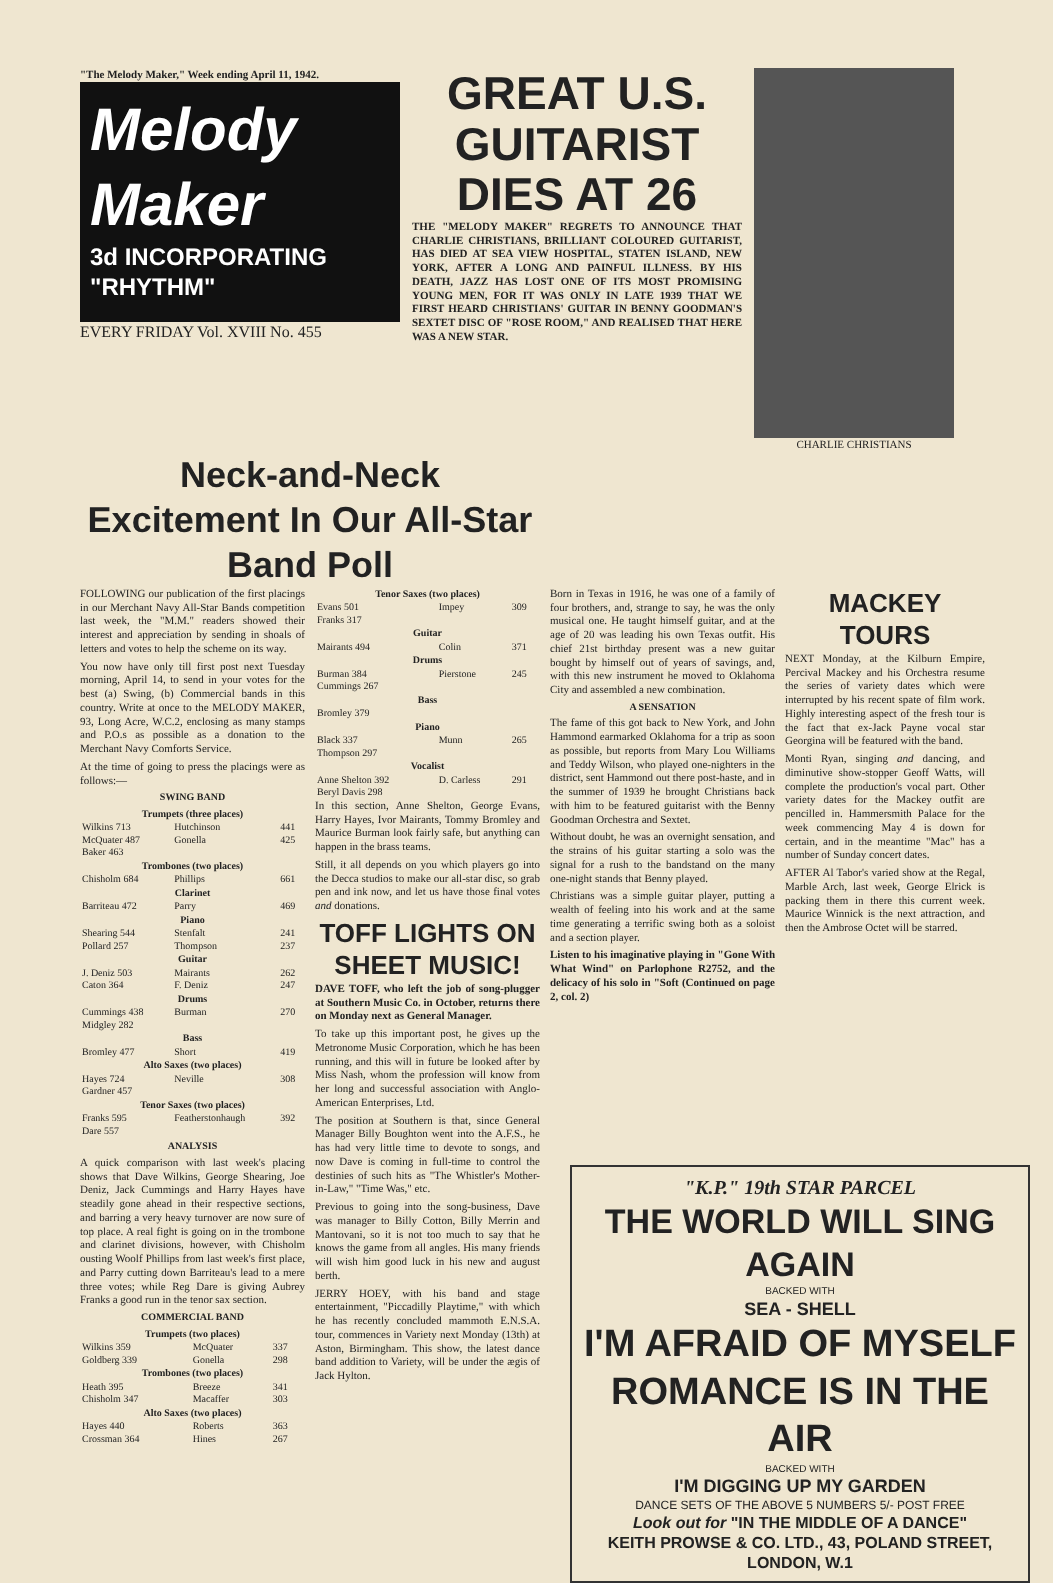"The Melody Maker," Week ending April 11, 1942.
Melody
Maker
3d INCORPORATING "RHYTHM"
EVERY FRIDAY Vol. XVIII No. 455
GREAT U.S. GUITARIST DIES AT 26
THE "MELODY MAKER" REGRETS TO ANNOUNCE THAT CHARLIE CHRISTIANS, BRILLIANT COLOURED GUITARIST, HAS DIED AT SEA VIEW HOSPITAL, STATEN ISLAND, NEW YORK, AFTER A LONG AND PAINFUL ILLNESS. BY HIS DEATH, JAZZ HAS LOST ONE OF ITS MOST PROMISING YOUNG MEN, FOR IT WAS ONLY IN LATE 1939 THAT WE FIRST HEARD CHRISTIANS' GUITAR IN BENNY GOODMAN'S SEXTET DISC OF "ROSE ROOM," AND REALISED THAT HERE WAS A NEW STAR.
CHARLIE CHRISTIANS
Neck-and-Neck Excitement In Our All-Star Band Poll
FOLLOWING our publication of the first placings in our Merchant Navy All-Star Bands competition last week, the "M.M." readers showed their interest and appreciation by sending in shoals of letters and votes to help the scheme on its way.
You now have only till first post next Tuesday morning, April 14, to send in your votes for the best (a) Swing, (b) Commercial bands in this country. Write at once to the MELODY MAKER, 93, Long Acre, W.C.2, enclosing as many stamps and P.O.s as possible as a donation to the Merchant Navy Comforts Service.
At the time of going to press the placings were as follows:—
SWING BAND
| Trumpets (three places) | | |
| --- | --- | --- |
| Wilkins 713 | Hutchinson | 441 |
| McQuater 487 | Gonella | 425 |
| Baker 463 | | |
| Trombones (two places) | | |
| Chisholm 684 | Phillips | 661 |
| Clarinet | | |
| Barriteau 472 | Parry | 469 |
| Piano | | |
| Shearing 544 | Stenfalt | 241 |
| Pollard 257 | Thompson | 237 |
| Guitar | | |
| J. Deniz 503 | Mairants | 262 |
| Caton 364 | F. Deniz | 247 |
| Drums | | |
| Cummings 438 | Burman | 270 |
| Midgley 282 | | |
| Bass | | |
| Bromley 477 | Short | 419 |
| Alto Saxes (two places) | | |
| Hayes 724 | Neville | 308 |
| Gardner 457 | | |
| Tenor Saxes (two places) | | |
| Franks 595 | Featherstonhaugh | 392 |
| Dare 557 | | |
ANALYSIS
A quick comparison with last week's placing shows that Dave Wilkins, George Shearing, Joe Deniz, Jack Cummings and Harry Hayes have steadily gone ahead in their respective sections, and barring a very heavy turnover are now sure of top place. A real fight is going on in the trombone and clarinet divisions, however, with Chisholm ousting Woolf Phillips from last week's first place, and Parry cutting down Barriteau's lead to a mere three votes; while Reg Dare is giving Aubrey Franks a good run in the tenor sax section.
COMMERCIAL BAND
| Trumpets (two places) | | |
| --- | --- | --- |
| Wilkins 359 | McQuater | 337 |
| Goldberg 339 | Gonella | 298 |
| Trombones (two places) | | |
| Heath 395 | Breeze | 341 |
| Chisholm 347 | Macaffer | 303 |
| Alto Saxes (two places) | | |
| Hayes 440 | Roberts | 363 |
| Crossman 364 | Hines | 267 |
| Tenor Saxes (two places) | | |
| --- | --- | --- |
| Evans 501 | Impey | 309 |
| Franks 317 | | |
| Guitar | | |
| Mairants 494 | Colin | 371 |
| Drums | | |
| Burman 384 | Pierstone | 245 |
| Cummings 267 | | |
| Bass | | |
| Bromley 379 | | |
| Piano | | |
| Black 337 | Munn | 265 |
| Thompson 297 | | |
| Vocalist | | |
| Anne Shelton 392 | D. Carless | 291 |
| Beryl Davis 298 | | |
In this section, Anne Shelton, George Evans, Harry Hayes, Ivor Mairants, Tommy Bromley and Maurice Burman look fairly safe, but anything can happen in the brass teams.
Still, it all depends on you which players go into the Decca studios to make our all-star disc, so grab pen and ink now, and let us have those final votes and donations.
TOFF LIGHTS ON SHEET MUSIC!
DAVE TOFF, who left the job of song-plugger at Southern Music Co. in October, returns there on Monday next as General Manager.
To take up this important post, he gives up the Metronome Music Corporation, which he has been running, and this will in future be looked after by Miss Nash, whom the profession will know from her long and successful association with Anglo-American Enterprises, Ltd.
The position at Southern is that, since General Manager Billy Boughton went into the A.F.S., he has had very little time to devote to songs, and now Dave is coming in full-time to control the destinies of such hits as "The Whistler's Mother-in-Law," "Time Was," etc.
Previous to going into the song-business, Dave was manager to Billy Cotton, Billy Merrin and Mantovani, so it is not too much to say that he knows the game from all angles. His many friends will wish him good luck in his new and august berth.
JERRY HOEY, with his band and stage entertainment, "Piccadilly Playtime," with which he has recently concluded mammoth E.N.S.A. tour, commences in Variety next Monday (13th) at Aston, Birmingham. This show, the latest dance band addition to Variety, will be under the ægis of Jack Hylton.
Born in Texas in 1916, he was one of a family of four brothers, and, strange to say, he was the only musical one. He taught himself guitar, and at the age of 20 was leading his own Texas outfit. His chief 21st birthday present was a new guitar bought by himself out of years of savings, and, with this new instrument he moved to Oklahoma City and assembled a new combination.
A SENSATION
The fame of this got back to New York, and John Hammond earmarked Oklahoma for a trip as soon as possible, but reports from Mary Lou Williams and Teddy Wilson, who played one-nighters in the district, sent Hammond out there post-haste, and in the summer of 1939 he brought Christians back with him to be featured guitarist with the Benny Goodman Orchestra and Sextet.
Without doubt, he was an overnight sensation, and the strains of his guitar starting a solo was the signal for a rush to the bandstand on the many one-night stands that Benny played.
Christians was a simple guitar player, putting a wealth of feeling into his work and at the same time generating a terrific swing both as a soloist and a section player.
Listen to his imaginative playing in "Gone With What Wind" on Parlophone R2752, and the delicacy of his solo in "Soft (Continued on page 2, col. 2)
MACKEY TOURS
NEXT Monday, at the Kilburn Empire, Percival Mackey and his Orchestra resume the series of variety dates which were interrupted by his recent spate of film work. Highly interesting aspect of the fresh tour is the fact that ex-Jack Payne vocal star Georgina will be featured with the band.
Monti Ryan, singing and dancing, and diminutive show-stopper Geoff Watts, will complete the production's vocal part. Other variety dates for the Mackey outfit are pencilled in. Hammersmith Palace for the week commencing May 4 is down for certain, and in the meantime "Mac" has a number of Sunday concert dates.
AFTER Al Tabor's varied show at the Regal, Marble Arch, last week, George Elrick is packing them in there this current week. Maurice Winnick is the next attraction, and then the Ambrose Octet will be starred.
"K.P." 19th STAR PARCEL
THE WORLD WILL SING AGAIN
BACKED WITH
SEA - SHELL
I'M AFRAID OF MYSELF
ROMANCE IS IN THE AIR
BACKED WITH
I'M DIGGING UP MY GARDEN
DANCE SETS OF THE ABOVE 5 NUMBERS 5/- POST FREE
Look out for "IN THE MIDDLE OF A DANCE"
KEITH PROWSE & CO. LTD., 43, POLAND STREET, LONDON, W.1